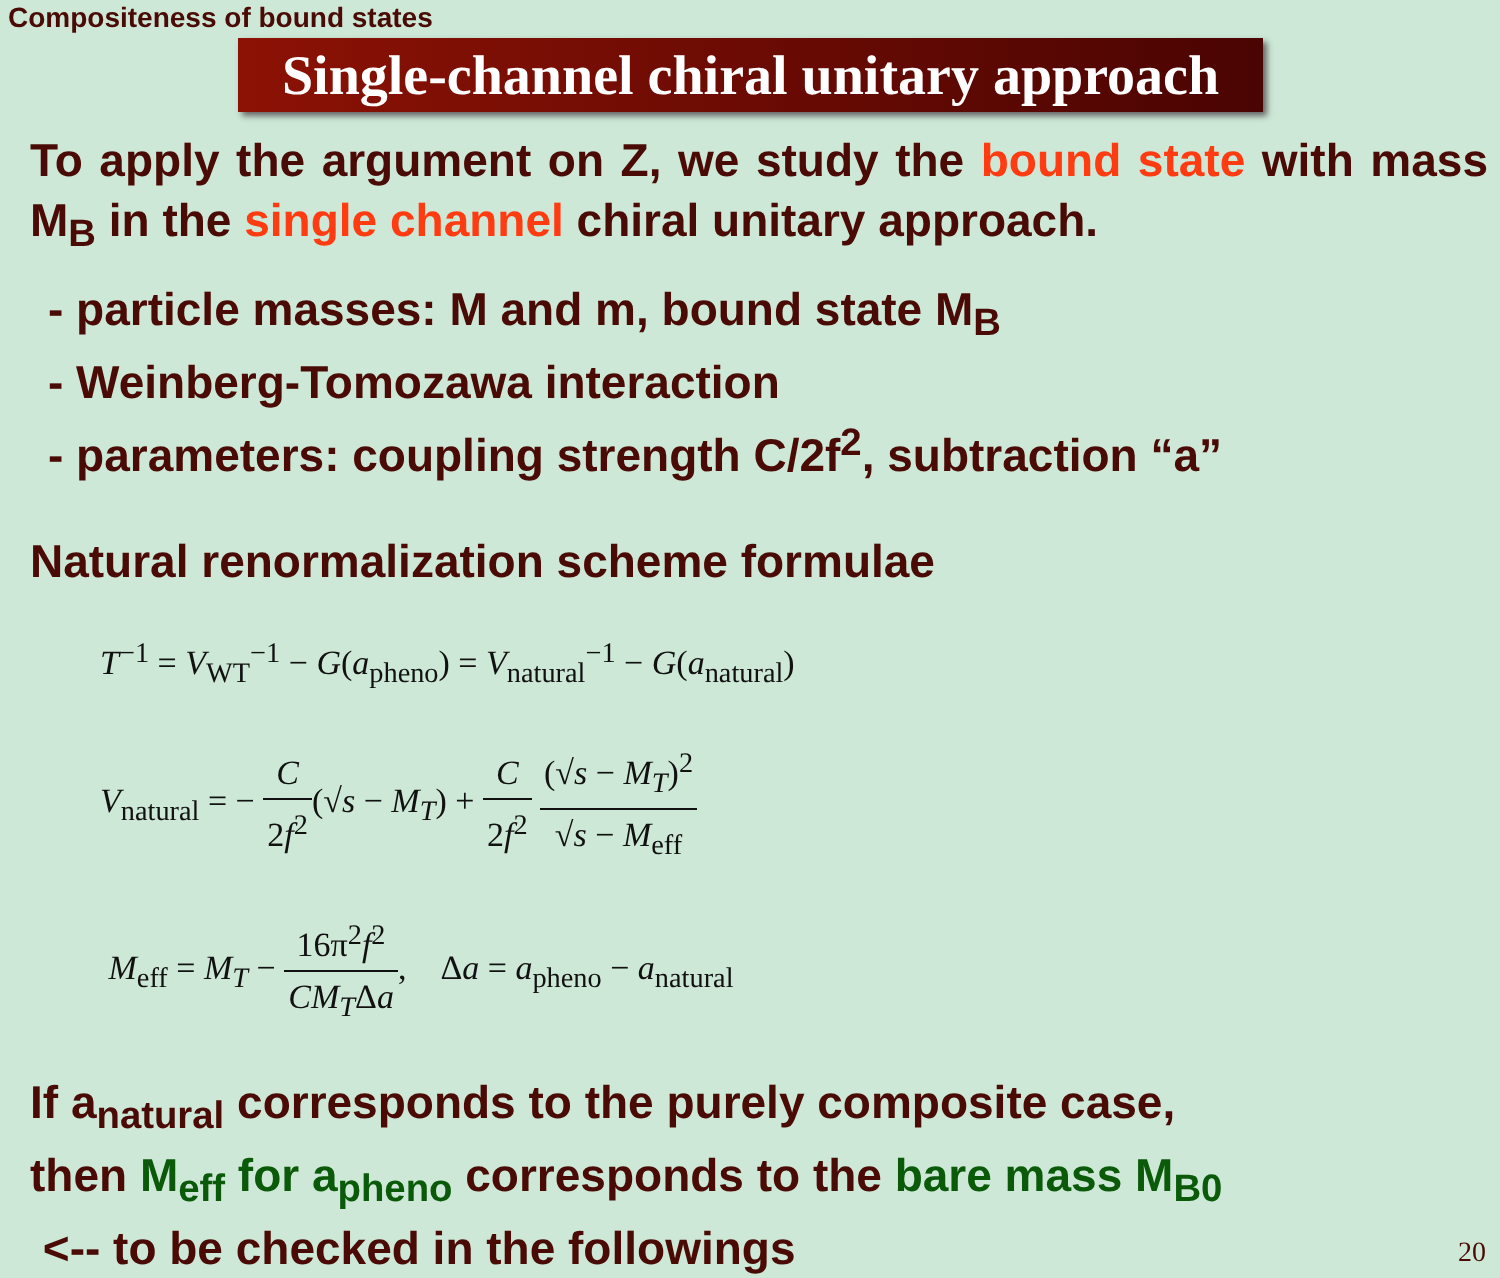Compositeness of bound states
Single-channel chiral unitary approach
To apply the argument on Z, we study the bound state with mass M<sub>B</sub> in the single channel chiral unitary approach.
- particle masses: M and m, bound state M<sub>B</sub>
- Weinberg-Tomozawa interaction
- parameters: coupling strength C/2f<sup>2</sup>, subtraction “a”
Natural renormalization scheme formulae
T<sup>−1</sup> = V<sub>WT</sub><sup>−1</sup> − G(a<sub>pheno</sub>) = V<sub>natural</sub><sup>−1</sup> − G(a<sub>natural</sub>)
V<sub>natural</sub> = − C 2f<sup>2</sup>(√s − M<sub>T</sub>) + C 2f<sup>2</sup> (√s − M<sub>T</sub>)<sup>2</sup> √s − M<sub>eff</sub>
M<sub>eff</sub> = M<sub>T</sub> − 16π<sup>2</sup>f<sup>2</sup> CM<sub>T</sub>Δa, Δa = a<sub>pheno</sub> − a<sub>natural</sub>
If a<sub>natural</sub> corresponds to the purely composite case,
then M<sub>eff</sub> for a<sub>pheno</sub> corresponds to the bare mass M<sub>B0</sub>
<-- to be checked in the followings
20